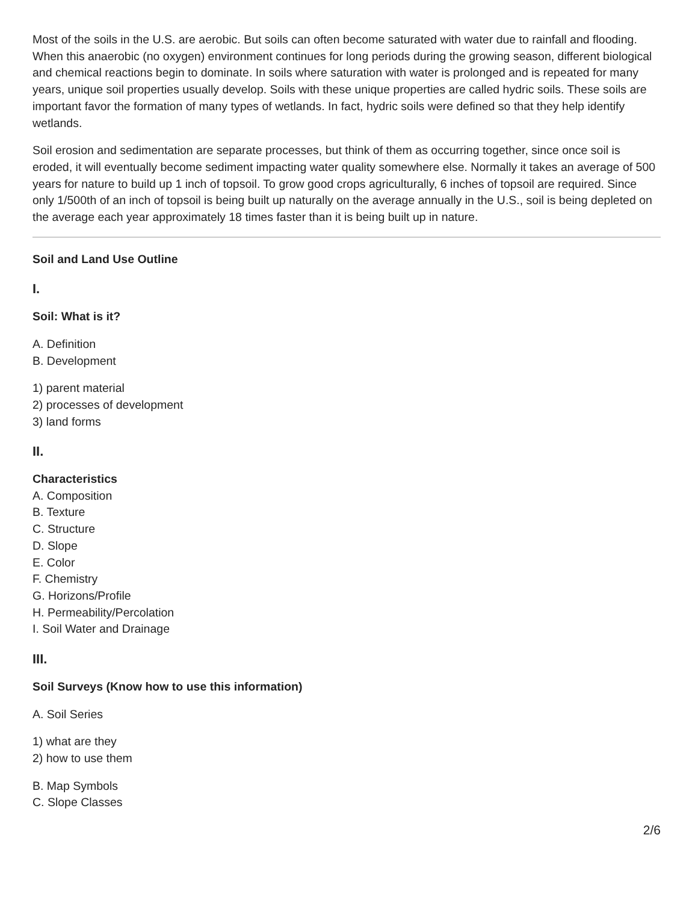Most of the soils in the U.S. are aerobic. But soils can often become saturated with water due to rainfall and flooding. When this anaerobic (no oxygen) environment continues for long periods during the growing season, different biological and chemical reactions begin to dominate. In soils where saturation with water is prolonged and is repeated for many years, unique soil properties usually develop. Soils with these unique properties are called hydric soils. These soils are important favor the formation of many types of wetlands. In fact, hydric soils were defined so that they help identify wetlands.
Soil erosion and sedimentation are separate processes, but think of them as occurring together, since once soil is eroded, it will eventually become sediment impacting water quality somewhere else. Normally it takes an average of 500 years for nature to build up 1 inch of topsoil. To grow good crops agriculturally, 6 inches of topsoil are required. Since only 1/500th of an inch of topsoil is being built up naturally on the average annually in the U.S., soil is being depleted on the average each year approximately 18 times faster than it is being built up in nature.
Soil and Land Use Outline
I.
Soil: What is it?
A. Definition
B. Development
1) parent material
2) processes of development
3) land forms
II.
Characteristics
A. Composition
B. Texture
C. Structure
D. Slope
E. Color
F. Chemistry
G. Horizons/Profile
H. Permeability/Percolation
I. Soil Water and Drainage
III.
Soil Surveys (Know how to use this information)
A. Soil Series
1) what are they
2) how to use them
B. Map Symbols
C. Slope Classes
2/6